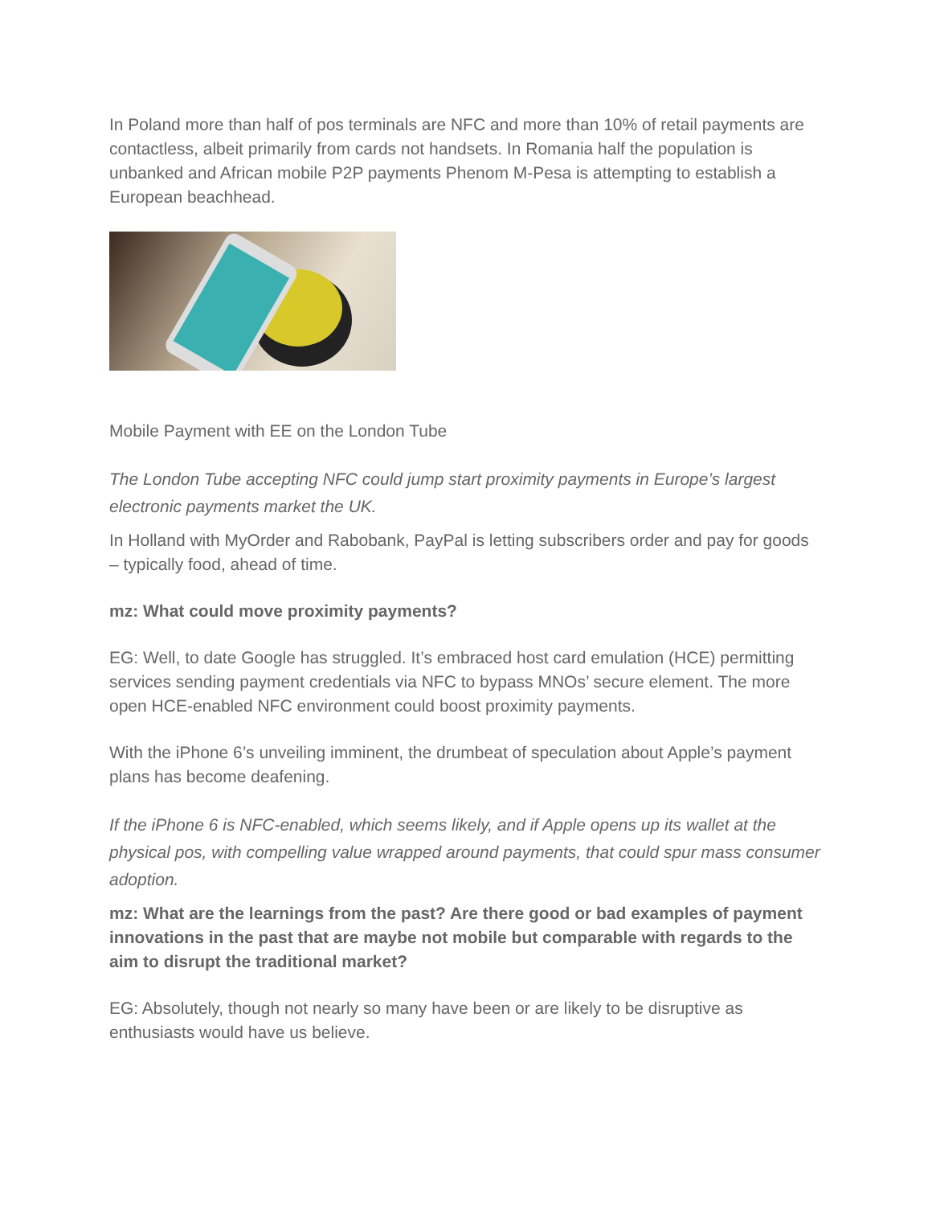In Poland more than half of pos terminals are NFC and more than 10% of retail payments are contactless, albeit primarily from cards not handsets. In Romania half the population is unbanked and African mobile P2P payments Phenom M-Pesa is attempting to establish a European beachhead.
Mobile Payment with EE on the London Tube
The London Tube accepting NFC could jump start proximity payments in Europe’s largest electronic payments market the UK.
In Holland with MyOrder and Rabobank, PayPal is letting subscribers order and pay for goods – typically food, ahead of time.
mz: What could move proximity payments?
EG: Well, to date Google has struggled. It’s embraced host card emulation (HCE) permitting services sending payment credentials via NFC to bypass MNOs’ secure element. The more open HCE-enabled NFC environment could boost proximity payments.
With the iPhone 6’s unveiling imminent, the drumbeat of speculation about Apple’s payment plans has become deafening.
If the iPhone 6 is NFC-enabled, which seems likely, and if Apple opens up its wallet at the physical pos, with compelling value wrapped around payments, that could spur mass consumer adoption.
mz: What are the learnings from the past? Are there good or bad examples of payment innovations in the past that are maybe not mobile but comparable with regards to the aim to disrupt the traditional market?
EG: Absolutely, though not nearly so many have been or are likely to be disruptive as enthusiasts would have us believe.